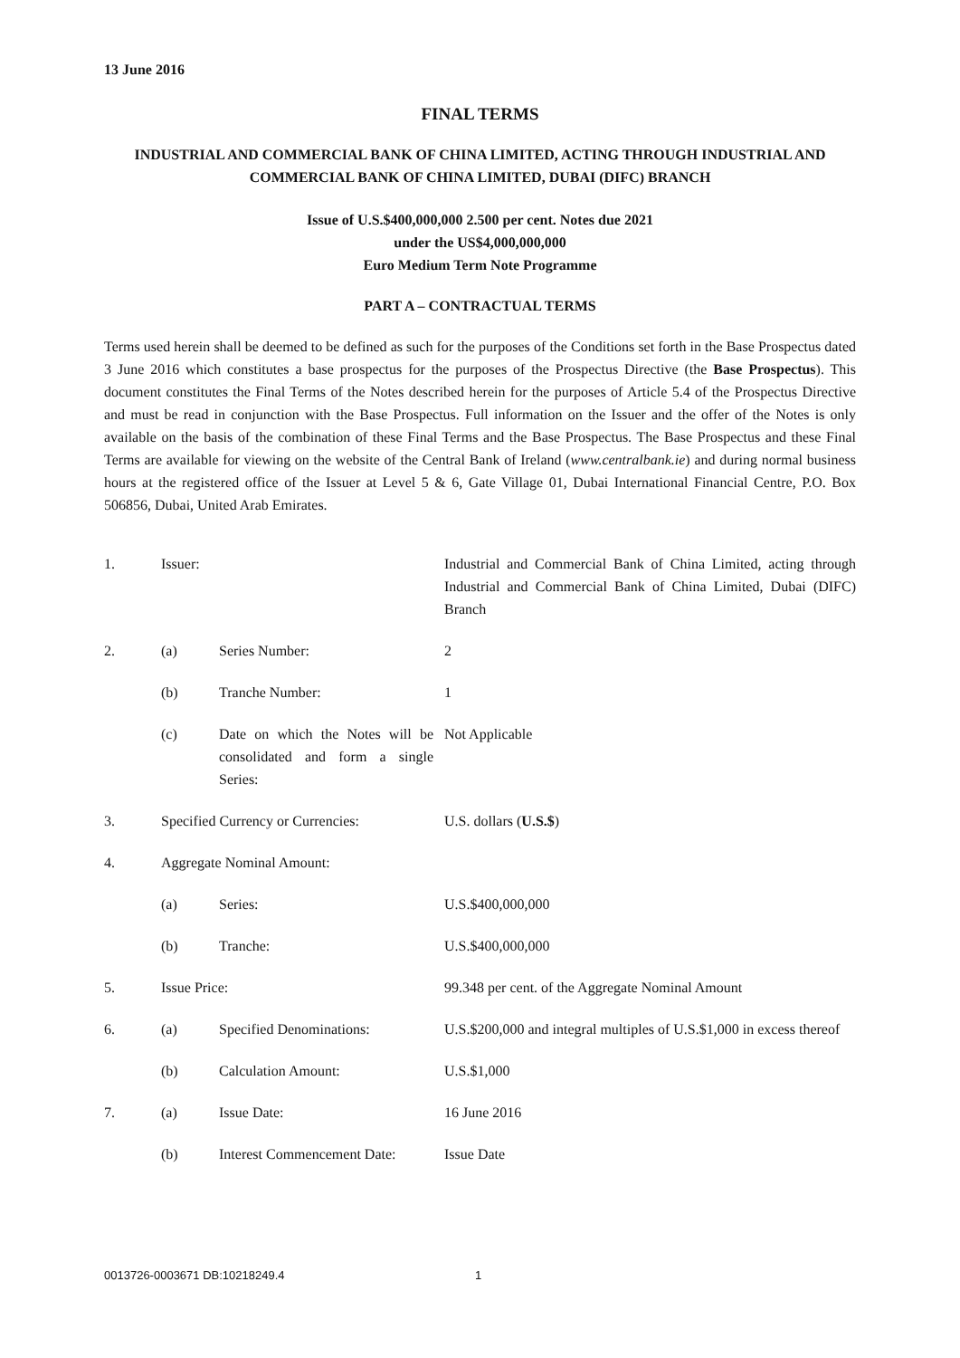13 June 2016
FINAL TERMS
INDUSTRIAL AND COMMERCIAL BANK OF CHINA LIMITED, ACTING THROUGH INDUSTRIAL AND COMMERCIAL BANK OF CHINA LIMITED, DUBAI (DIFC) BRANCH
Issue of U.S.$400,000,000 2.500 per cent. Notes due 2021
under the US$4,000,000,000
Euro Medium Term Note Programme
PART A – CONTRACTUAL TERMS
Terms used herein shall be deemed to be defined as such for the purposes of the Conditions set forth in the Base Prospectus dated 3 June 2016 which constitutes a base prospectus for the purposes of the Prospectus Directive (the Base Prospectus). This document constitutes the Final Terms of the Notes described herein for the purposes of Article 5.4 of the Prospectus Directive and must be read in conjunction with the Base Prospectus. Full information on the Issuer and the offer of the Notes is only available on the basis of the combination of these Final Terms and the Base Prospectus. The Base Prospectus and these Final Terms are available for viewing on the website of the Central Bank of Ireland (www.centralbank.ie) and during normal business hours at the registered office of the Issuer at Level 5 & 6, Gate Village 01, Dubai International Financial Centre, P.O. Box 506856, Dubai, United Arab Emirates.
| 1. | Issuer: | | Industrial and Commercial Bank of China Limited, acting through Industrial and Commercial Bank of China Limited, Dubai (DIFC) Branch |
| 2. | (a) | Series Number: | 2 |
| | (b) | Tranche Number: | 1 |
| | (c) | Date on which the Notes will be consolidated and form a single Series: | Not Applicable |
| 3. | Specified Currency or Currencies: | | U.S. dollars ( U.S.$ ) |
| 4. | Aggregate Nominal Amount: | | |
| | (a) | Series: | U.S.$400,000,000 |
| | (b) | Tranche: | U.S.$400,000,000 |
| 5. | Issue Price: | | 99.348 per cent. of the Aggregate Nominal Amount |
| 6. | (a) | Specified Denominations: | U.S.$200,000 and integral multiples of U.S.$1,000 in excess thereof |
| | (b) | Calculation Amount: | U.S.$1,000 |
| 7. | (a) | Issue Date: | 16 June 2016 |
| | (b) | Interest Commencement Date: | Issue Date |
0013726-0003671 DB:10218249.4 1